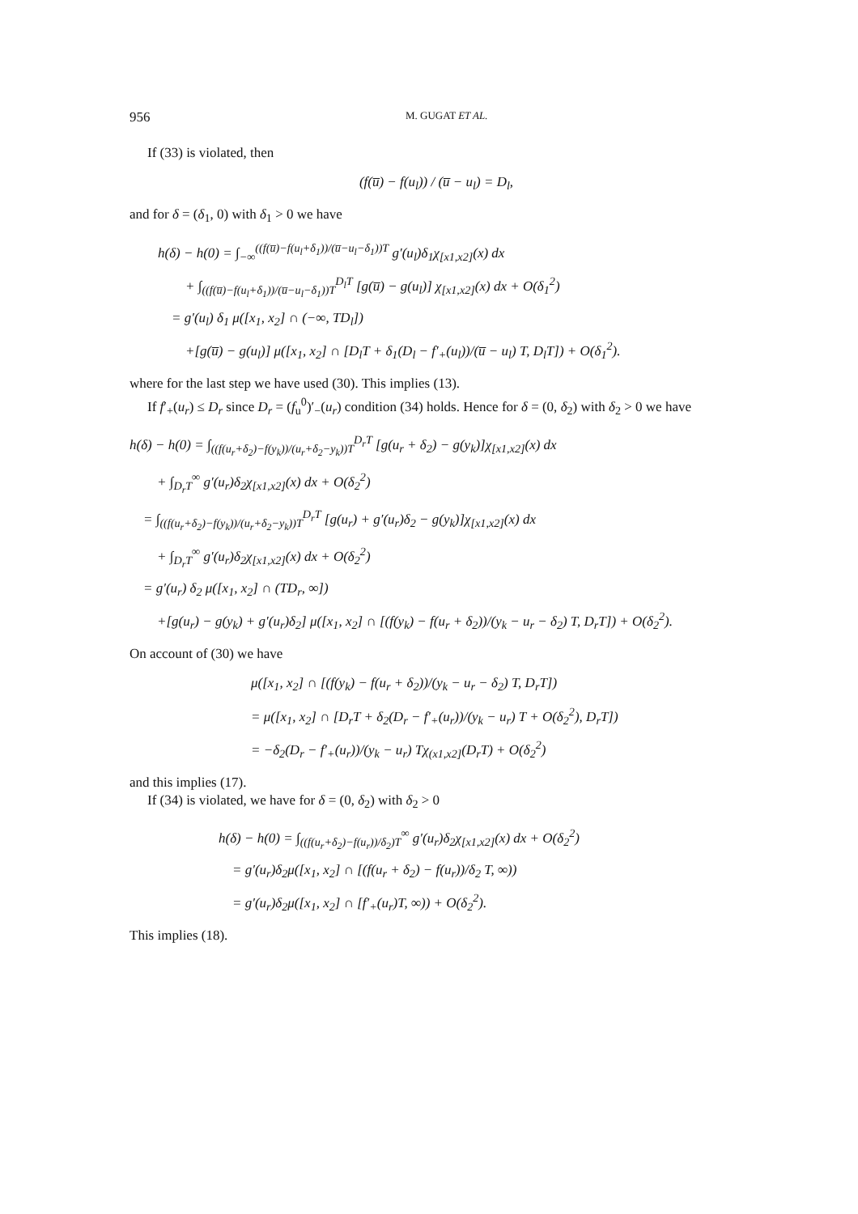956 M. GUGAT ET AL.
If (33) is violated, then
(f(u̅) − f(u<sub>l</sub>)) / (u̅ − u<sub>l</sub>) = D<sub>l</sub>,
and for δ = (δ<sub>1</sub>, 0) with δ<sub>1</sub> > 0 we have
h(δ) − h(0) = ∫<sub>−∞</sub><sup>((f(u̅)−f(u<sub>l</sub>+δ<sub>1</sub>))/(u̅−u<sub>l</sub>−δ<sub>1</sub>))T</sup> g′(u<sub>l</sub>)δ<sub>1</sub>χ<sub>[x1,x2]</sub>(x) dx + ∫<sub>((f(u̅)−f(u<sub>l</sub>+δ<sub>1</sub>))/(u̅−u<sub>l</sub>−δ<sub>1</sub>))T</sub><sup>D<sub>l</sub>T</sup> [g(u̅) − g(u<sub>l</sub>)] χ<sub>[x1,x2]</sub>(x) dx + O(δ<sub>1</sub><sup>2</sup>) = g′(u<sub>l</sub>) δ<sub>1</sub> μ([x<sub>1</sub>, x<sub>2</sub>] ∩ (−∞, TD<sub>l</sub>]) +[g(u̅) − g(u<sub>l</sub>)] μ([x<sub>1</sub>, x<sub>2</sub>] ∩ [D<sub>l</sub>T + δ<sub>1</sub>(D<sub>l</sub> − f′<sub>+</sub>(u<sub>l</sub>))/(u̅ − u<sub>l</sub>) T, D<sub>l</sub>T]) + O(δ<sub>1</sub><sup>2</sup>).
where for the last step we have used (30). This implies (13).
If f′<sub>+</sub>(u<sub>r</sub>) ≤ D<sub>r</sub> since D<sub>r</sub> = (f<sub>u</sub><sup>0</sup>)′<sub>−</sub>(u<sub>r</sub>) condition (34) holds. Hence for δ = (0, δ<sub>2</sub>) with δ<sub>2</sub> > 0 we have
h(δ) − h(0) = ∫<sub>((f(u<sub>r</sub>+δ<sub>2</sub>)−f(y<sub>k</sub>))/(u<sub>r</sub>+δ<sub>2</sub>−y<sub>k</sub>))T</sub><sup>D<sub>r</sub>T</sup> [g(u<sub>r</sub> + δ<sub>2</sub>) − g(y<sub>k</sub>)]χ<sub>[x1,x2]</sub>(x) dx + ∫<sub>D<sub>r</sub>T</sub><sup>∞</sup> g′(u<sub>r</sub>)δ<sub>2</sub>χ<sub>[x1,x2]</sub>(x) dx + O(δ<sub>2</sub><sup>2</sup>) = ∫<sub>((f(u<sub>r</sub>+δ<sub>2</sub>)−f(y<sub>k</sub>))/(u<sub>r</sub>+δ<sub>2</sub>−y<sub>k</sub>))T</sub><sup>D<sub>r</sub>T</sup> [g(u<sub>r</sub>) + g′(u<sub>r</sub>)δ<sub>2</sub> − g(y<sub>k</sub>)]χ<sub>[x1,x2]</sub>(x) dx + ∫<sub>D<sub>r</sub>T</sub><sup>∞</sup> g′(u<sub>r</sub>)δ<sub>2</sub>χ<sub>[x1,x2]</sub>(x) dx + O(δ<sub>2</sub><sup>2</sup>) = g′(u<sub>r</sub>) δ<sub>2</sub> μ([x<sub>1</sub>, x<sub>2</sub>] ∩ (TD<sub>r</sub>, ∞]) +[g(u<sub>r</sub>) − g(y<sub>k</sub>) + g′(u<sub>r</sub>)δ<sub>2</sub>] μ([x<sub>1</sub>, x<sub>2</sub>] ∩ [(f(y<sub>k</sub>) − f(u<sub>r</sub> + δ<sub>2</sub>))/(y<sub>k</sub> − u<sub>r</sub> − δ<sub>2</sub>) T, D<sub>r</sub>T]) + O(δ<sub>2</sub><sup>2</sup>).
On account of (30) we have
μ([x<sub>1</sub>, x<sub>2</sub>] ∩ [(f(y<sub>k</sub>) − f(u<sub>r</sub> + δ<sub>2</sub>))/(y<sub>k</sub> − u<sub>r</sub> − δ<sub>2</sub>) T, D<sub>r</sub>T]) = μ([x<sub>1</sub>, x<sub>2</sub>] ∩ [D<sub>r</sub>T + δ<sub>2</sub>(D<sub>r</sub> − f′<sub>+</sub>(u<sub>r</sub>))/(y<sub>k</sub> − u<sub>r</sub>) T + O(δ<sub>2</sub><sup>2</sup>), D<sub>r</sub>T]) = −δ<sub>2</sub>(D<sub>r</sub> − f′<sub>+</sub>(u<sub>r</sub>))/(y<sub>k</sub> − u<sub>r</sub>) Tχ<sub>(x1,x2]</sub>(D<sub>r</sub>T) + O(δ<sub>2</sub><sup>2</sup>)
and this implies (17).
If (34) is violated, we have for δ = (0, δ<sub>2</sub>) with δ<sub>2</sub> > 0
h(δ) − h(0) = ∫<sub>((f(u<sub>r</sub>+δ<sub>2</sub>)−f(u<sub>r</sub>))/δ<sub>2</sub>)T</sub><sup>∞</sup> g′(u<sub>r</sub>)δ<sub>2</sub>χ<sub>[x1,x2]</sub>(x) dx + O(δ<sub>2</sub><sup>2</sup>) = g′(u<sub>r</sub>)δ<sub>2</sub>μ([x<sub>1</sub>, x<sub>2</sub>] ∩ [(f(u<sub>r</sub> + δ<sub>2</sub>) − f(u<sub>r</sub>))/δ<sub>2</sub> T, ∞)) = g′(u<sub>r</sub>)δ<sub>2</sub>μ([x<sub>1</sub>, x<sub>2</sub>] ∩ [f′<sub>+</sub>(u<sub>r</sub>)T, ∞)) + O(δ<sub>2</sub><sup>2</sup>).
This implies (18).